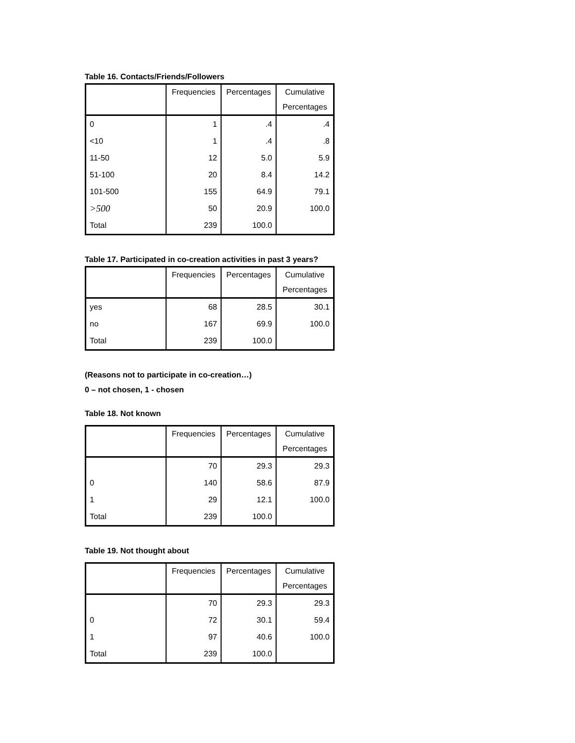Table 16. Contacts/Friends/Followers
| | Frequencies | Percentages | Cumulative Percentages |
| --- | --- | --- | --- |
| 0 | 1 | .4 | .4 |
| <10 | 1 | .4 | .8 |
| 11-50 | 12 | 5.0 | 5.9 |
| 51-100 | 20 | 8.4 | 14.2 |
| 101-500 | 155 | 64.9 | 79.1 |
| >500 | 50 | 20.9 | 100.0 |
| Total | 239 | 100.0 | |
Table 17. Participated in co-creation activities in past 3 years?
| | Frequencies | Percentages | Cumulative Percentages |
| --- | --- | --- | --- |
| yes | 68 | 28.5 | 30.1 |
| no | 167 | 69.9 | 100.0 |
| Total | 239 | 100.0 | |
(Reasons not to participate in co-creation…)
0 – not chosen, 1 - chosen
Table 18. Not known
| | Frequencies | Percentages | Cumulative Percentages |
| --- | --- | --- | --- |
| | 70 | 29.3 | 29.3 |
| 0 | 140 | 58.6 | 87.9 |
| 1 | 29 | 12.1 | 100.0 |
| Total | 239 | 100.0 | |
Table 19. Not thought about
| | Frequencies | Percentages | Cumulative Percentages |
| --- | --- | --- | --- |
| | 70 | 29.3 | 29.3 |
| 0 | 72 | 30.1 | 59.4 |
| 1 | 97 | 40.6 | 100.0 |
| Total | 239 | 100.0 | |